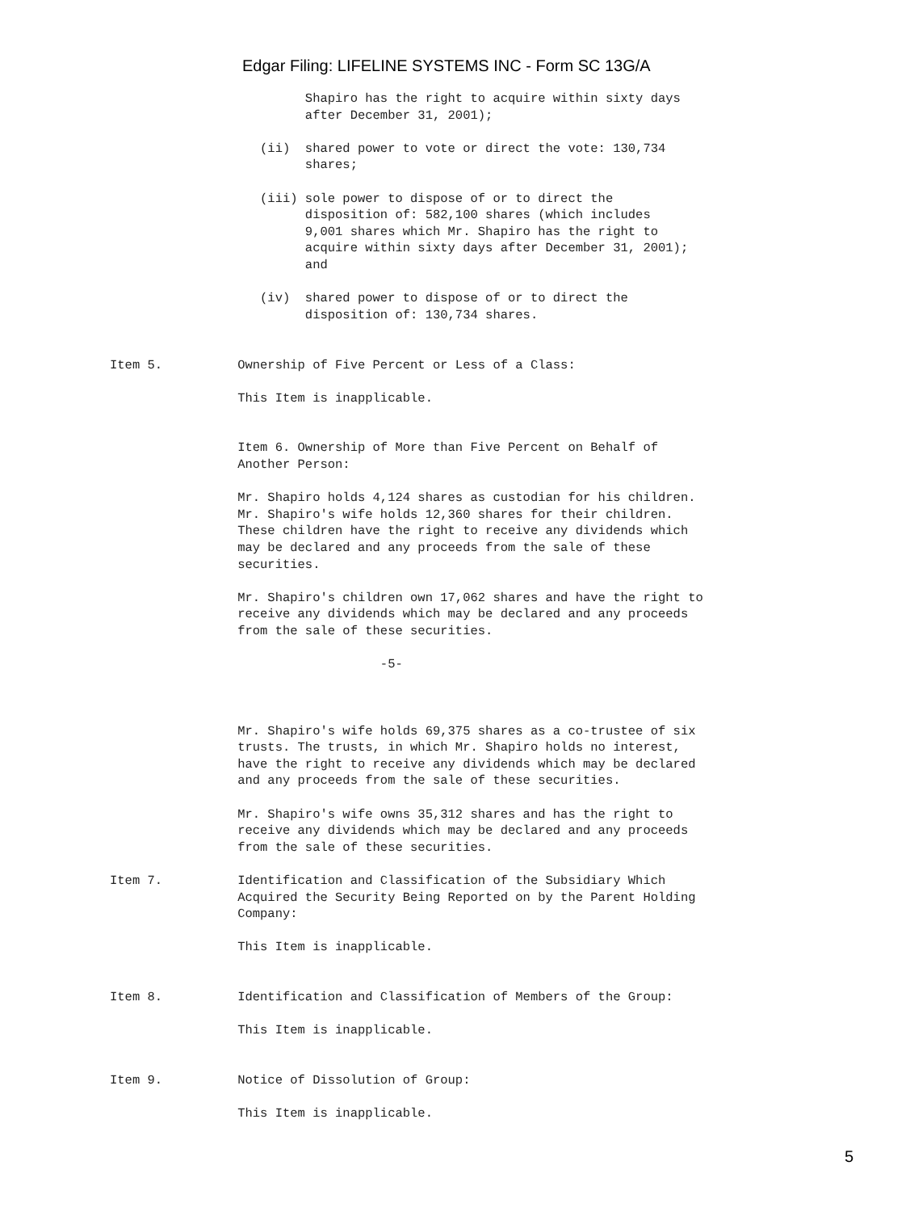Edgar Filing: LIFELINE SYSTEMS INC - Form SC 13G/A
                          Shapiro has the right to acquire within sixty days
                          after December 31, 2001);

                    (ii)  shared power to vote or direct the vote: 130,734
                          shares;

                    (iii) sole power to dispose of or to direct the
                          disposition of: 582,100 shares (which includes
                          9,001 shares which Mr. Shapiro has the right to
                          acquire within sixty days after December 31, 2001);
                          and

                    (iv)  shared power to dispose of or to direct the
                          disposition of: 130,734 shares.


Item 5.          Ownership of Five Percent or Less of a Class:

                 This Item is inapplicable.


                 Item 6. Ownership of More than Five Percent on Behalf of
                 Another Person:

                 Mr. Shapiro holds 4,124 shares as custodian for his children.
                 Mr. Shapiro's wife holds 12,360 shares for their children.
                 These children have the right to receive any dividends which
                 may be declared and any proceeds from the sale of these
                 securities.

                 Mr. Shapiro's children own 17,062 shares and have the right to
                 receive any dividends which may be declared and any proceeds
                 from the sale of these securities.

                                    -5-



                 Mr. Shapiro's wife holds 69,375 shares as a co-trustee of six
                 trusts. The trusts, in which Mr. Shapiro holds no interest,
                 have the right to receive any dividends which may be declared
                 and any proceeds from the sale of these securities.

                 Mr. Shapiro's wife owns 35,312 shares and has the right to
                 receive any dividends which may be declared and any proceeds
                 from the sale of these securities.

Item 7.          Identification and Classification of the Subsidiary Which
                 Acquired the Security Being Reported on by the Parent Holding
                 Company:

                 This Item is inapplicable.


Item 8.          Identification and Classification of Members of the Group:

                 This Item is inapplicable.


Item 9.          Notice of Dissolution of Group:

                 This Item is inapplicable.
5